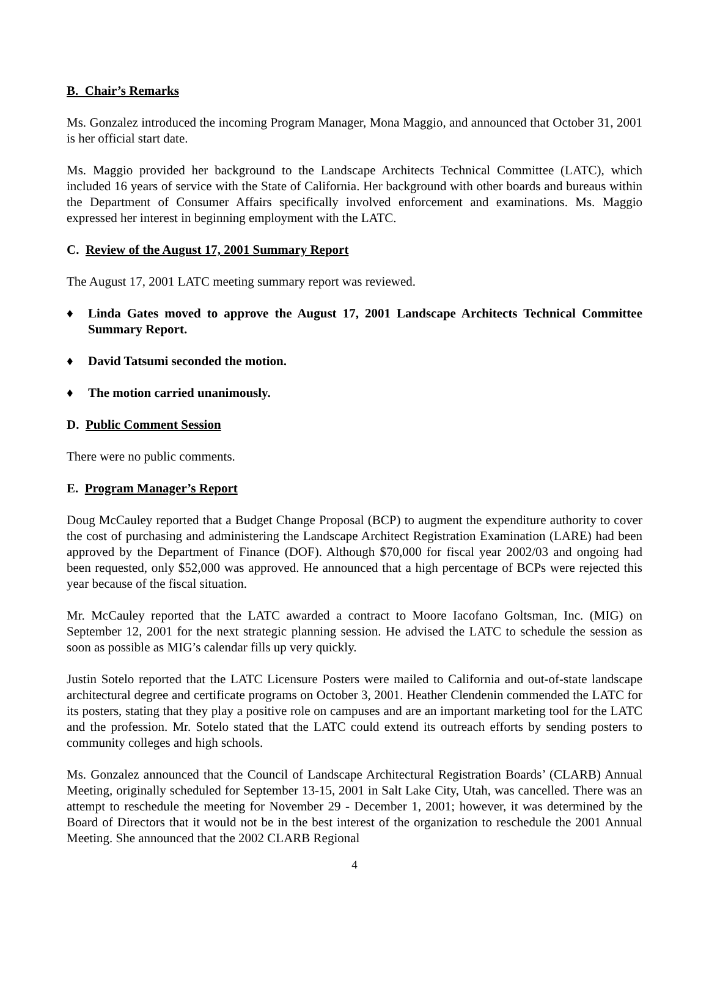B. Chair’s Remarks
Ms. Gonzalez introduced the incoming Program Manager, Mona Maggio, and announced that October 31, 2001 is her official start date.
Ms. Maggio provided her background to the Landscape Architects Technical Committee (LATC), which included 16 years of service with the State of California. Her background with other boards and bureaus within the Department of Consumer Affairs specifically involved enforcement and examinations. Ms. Maggio expressed her interest in beginning employment with the LATC.
C. Review of the August 17, 2001 Summary Report
The August 17, 2001 LATC meeting summary report was reviewed.
♦ Linda Gates moved to approve the August 17, 2001 Landscape Architects Technical Committee Summary Report.
♦ David Tatsumi seconded the motion.
♦ The motion carried unanimously.
D. Public Comment Session
There were no public comments.
E. Program Manager’s Report
Doug McCauley reported that a Budget Change Proposal (BCP) to augment the expenditure authority to cover the cost of purchasing and administering the Landscape Architect Registration Examination (LARE) had been approved by the Department of Finance (DOF). Although $70,000 for fiscal year 2002/03 and ongoing had been requested, only $52,000 was approved. He announced that a high percentage of BCPs were rejected this year because of the fiscal situation.
Mr. McCauley reported that the LATC awarded a contract to Moore Iacofano Goltsman, Inc. (MIG) on September 12, 2001 for the next strategic planning session. He advised the LATC to schedule the session as soon as possible as MIG’s calendar fills up very quickly.
Justin Sotelo reported that the LATC Licensure Posters were mailed to California and out-of-state landscape architectural degree and certificate programs on October 3, 2001. Heather Clendenin commended the LATC for its posters, stating that they play a positive role on campuses and are an important marketing tool for the LATC and the profession. Mr. Sotelo stated that the LATC could extend its outreach efforts by sending posters to community colleges and high schools.
Ms. Gonzalez announced that the Council of Landscape Architectural Registration Boards’ (CLARB) Annual Meeting, originally scheduled for September 13-15, 2001 in Salt Lake City, Utah, was cancelled. There was an attempt to reschedule the meeting for November 29 - December 1, 2001; however, it was determined by the Board of Directors that it would not be in the best interest of the organization to reschedule the 2001 Annual Meeting. She announced that the 2002 CLARB Regional
4